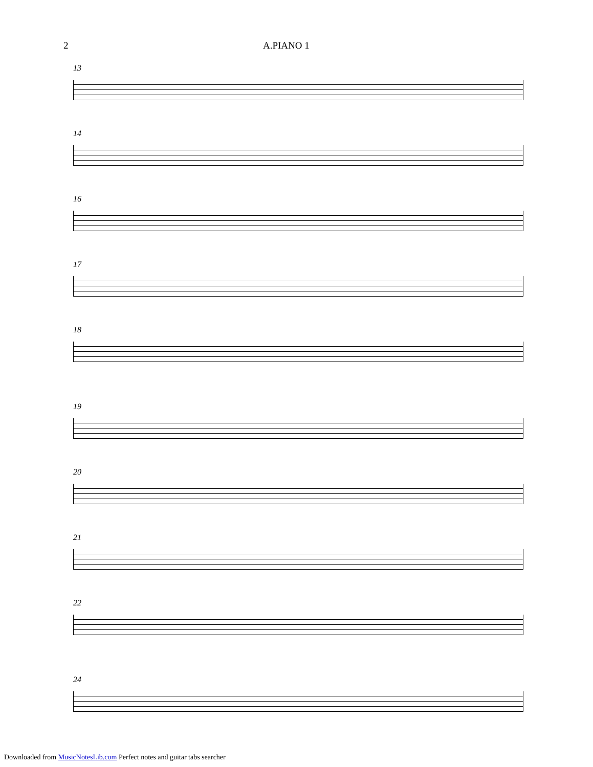2 A.PIANO 1
13
14
16
17
18
19
20
21
22
24
Downloaded from MusicNotesLib.com Perfect notes and guitar tabs searcher